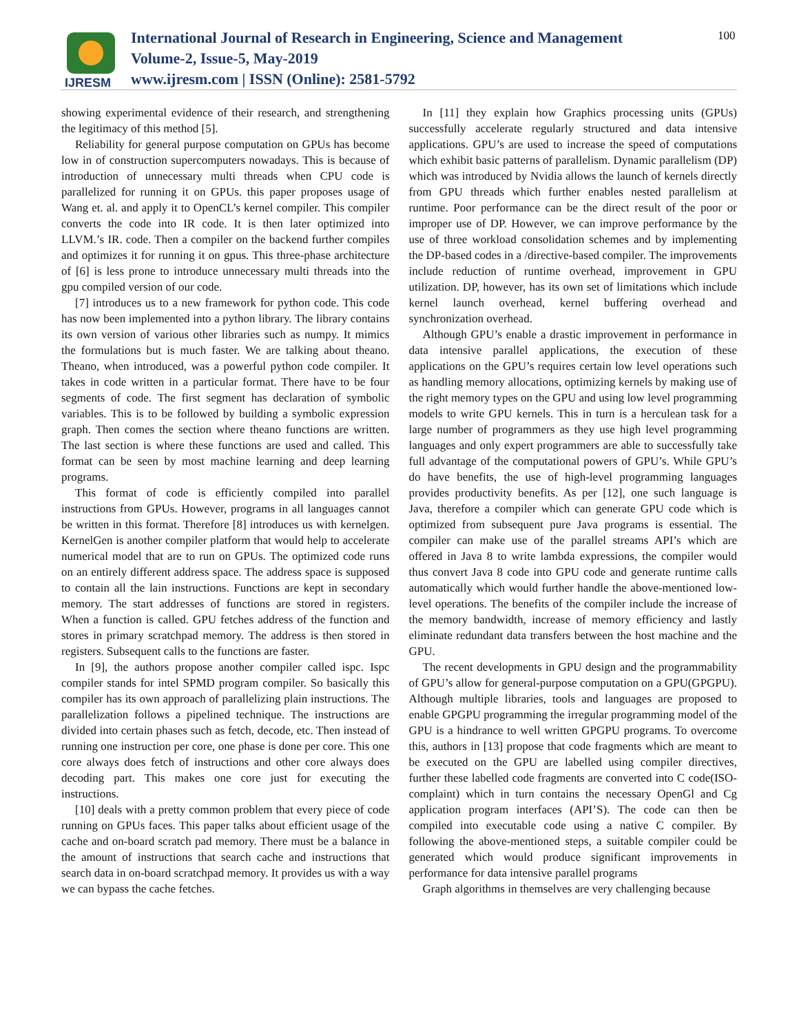IJRESM
International Journal of Research in Engineering, Science and Management
Volume-2, Issue-5, May-2019
www.ijresm.com | ISSN (Online): 2581-5792
100
showing experimental evidence of their research, and strengthening the legitimacy of this method [5].
Reliability for general purpose computation on GPUs has become low in of construction supercomputers nowadays. This is because of introduction of unnecessary multi threads when CPU code is parallelized for running it on GPUs. this paper proposes usage of Wang et. al. and apply it to OpenCL’s kernel compiler. This compiler converts the code into IR code. It is then later optimized into LLVM.’s IR. code. Then a compiler on the backend further compiles and optimizes it for running it on gpus. This three-phase architecture of [6] is less prone to introduce unnecessary multi threads into the gpu compiled version of our code.
[7] introduces us to a new framework for python code. This code has now been implemented into a python library. The library contains its own version of various other libraries such as numpy. It mimics the formulations but is much faster. We are talking about theano. Theano, when introduced, was a powerful python code compiler. It takes in code written in a particular format. There have to be four segments of code. The first segment has declaration of symbolic variables. This is to be followed by building a symbolic expression graph. Then comes the section where theano functions are written. The last section is where these functions are used and called. This format can be seen by most machine learning and deep learning programs.
This format of code is efficiently compiled into parallel instructions from GPUs. However, programs in all languages cannot be written in this format. Therefore [8] introduces us with kernelgen. KernelGen is another compiler platform that would help to accelerate numerical model that are to run on GPUs. The optimized code runs on an entirely different address space. The address space is supposed to contain all the lain instructions. Functions are kept in secondary memory. The start addresses of functions are stored in registers. When a function is called. GPU fetches address of the function and stores in primary scratchpad memory. The address is then stored in registers. Subsequent calls to the functions are faster.
In [9], the authors propose another compiler called ispc. Ispc compiler stands for intel SPMD program compiler. So basically this compiler has its own approach of parallelizing plain instructions. The parallelization follows a pipelined technique. The instructions are divided into certain phases such as fetch, decode, etc. Then instead of running one instruction per core, one phase is done per core. This one core always does fetch of instructions and other core always does decoding part. This makes one core just for executing the instructions.
[10] deals with a pretty common problem that every piece of code running on GPUs faces. This paper talks about efficient usage of the cache and on-board scratch pad memory. There must be a balance in the amount of instructions that search cache and instructions that search data in on-board scratchpad memory. It provides us with a way we can bypass the cache fetches.
In [11] they explain how Graphics processing units (GPUs) successfully accelerate regularly structured and data intensive applications. GPU’s are used to increase the speed of computations which exhibit basic patterns of parallelism. Dynamic parallelism (DP) which was introduced by Nvidia allows the launch of kernels directly from GPU threads which further enables nested parallelism at runtime. Poor performance can be the direct result of the poor or improper use of DP. However, we can improve performance by the use of three workload consolidation schemes and by implementing the DP-based codes in a /directive-based compiler. The improvements include reduction of runtime overhead, improvement in GPU utilization. DP, however, has its own set of limitations which include kernel launch overhead, kernel buffering overhead and synchronization overhead.
Although GPU’s enable a drastic improvement in performance in data intensive parallel applications, the execution of these applications on the GPU’s requires certain low level operations such as handling memory allocations, optimizing kernels by making use of the right memory types on the GPU and using low level programming models to write GPU kernels. This in turn is a herculean task for a large number of programmers as they use high level programming languages and only expert programmers are able to successfully take full advantage of the computational powers of GPU’s. While GPU’s do have benefits, the use of high-level programming languages provides productivity benefits. As per [12], one such language is Java, therefore a compiler which can generate GPU code which is optimized from subsequent pure Java programs is essential. The compiler can make use of the parallel streams API’s which are offered in Java 8 to write lambda expressions, the compiler would thus convert Java 8 code into GPU code and generate runtime calls automatically which would further handle the above-mentioned low-level operations. The benefits of the compiler include the increase of the memory bandwidth, increase of memory efficiency and lastly eliminate redundant data transfers between the host machine and the GPU.
The recent developments in GPU design and the programmability of GPU’s allow for general-purpose computation on a GPU(GPGPU). Although multiple libraries, tools and languages are proposed to enable GPGPU programming the irregular programming model of the GPU is a hindrance to well written GPGPU programs. To overcome this, authors in [13] propose that code fragments which are meant to be executed on the GPU are labelled using compiler directives, further these labelled code fragments are converted into C code(ISO-complaint) which in turn contains the necessary OpenGl and Cg application program interfaces (API’S). The code can then be compiled into executable code using a native C compiler. By following the above-mentioned steps, a suitable compiler could be generated which would produce significant improvements in performance for data intensive parallel programs
Graph algorithms in themselves are very challenging because